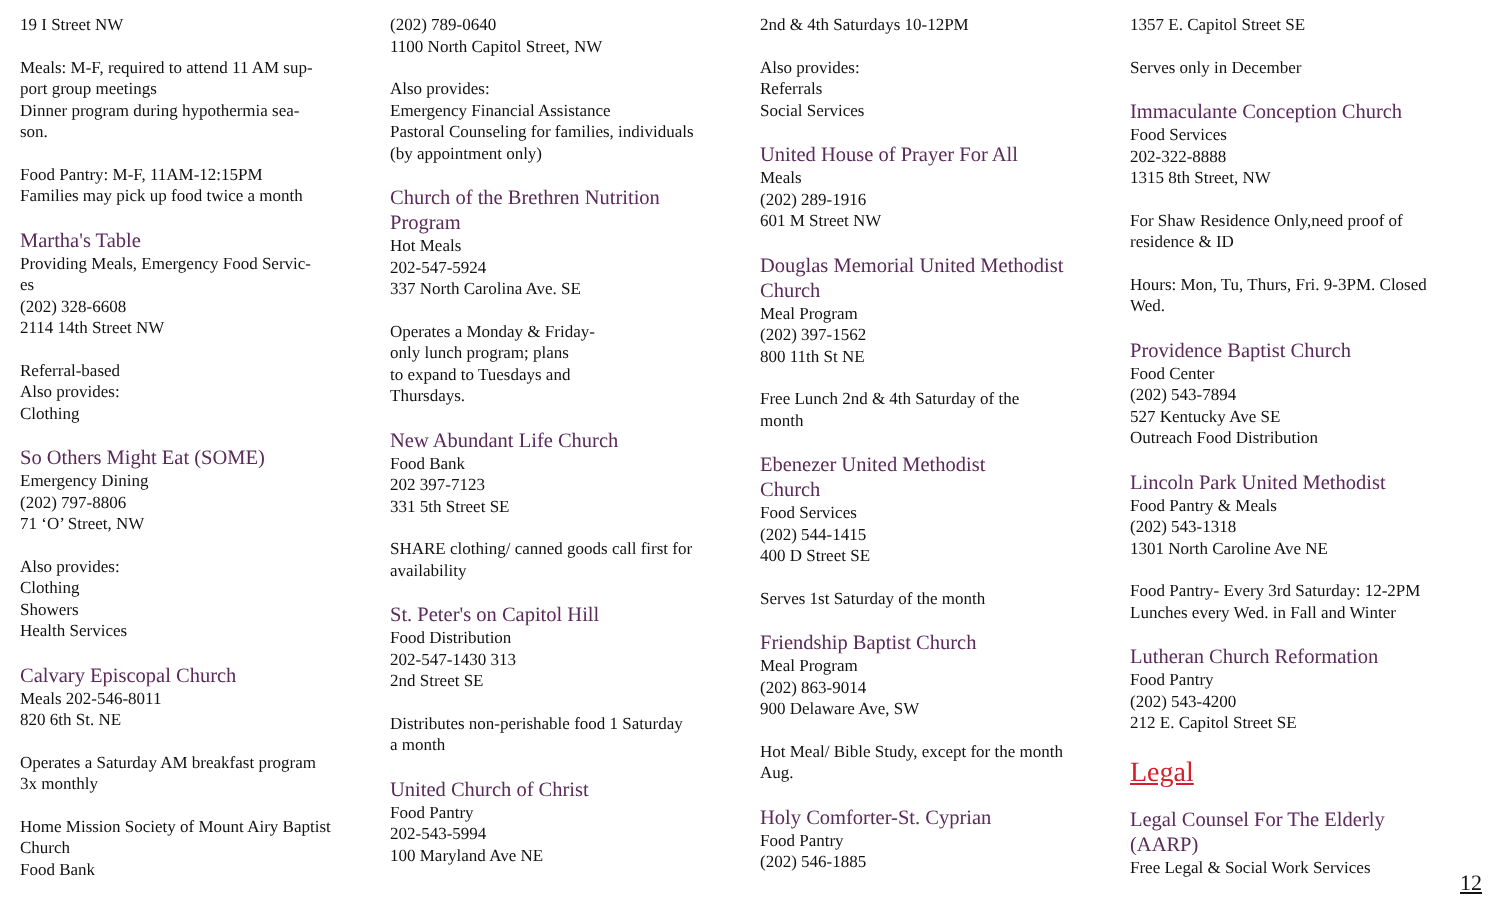19 I Street NW
Meals: M-F, required to attend 11 AM sup-
port group meetings
Dinner program during hypothermia sea-
son.
Food Pantry: M-F, 11AM-12:15PM
Families may pick up food twice a month
Martha's Table
Providing Meals, Emergency Food Servic-
es
(202) 328-6608
2114 14th Street NW
Referral-based
Also provides:
Clothing
So Others Might Eat (SOME)
Emergency Dining
(202) 797-8806
71 ‘O’ Street, NW
Also provides:
Clothing
Showers
Health Services
Calvary Episcopal Church
Meals 202-546-8011
820 6th St. NE
Operates a Saturday AM breakfast program
3x monthly
Home Mission Society of Mount Airy Baptist
Church
Food Bank
(202) 789-0640
1100 North Capitol Street, NW
Also provides:
Emergency Financial Assistance
Pastoral Counseling for families, individuals
(by appointment only)
Church of the Brethren Nutrition
Program
Hot Meals
202-547-5924
337 North Carolina Ave. SE
Operates a Monday & Friday-
only lunch program; plans
to expand to Tuesdays and
Thursdays.
New Abundant Life Church
Food Bank
202 397-7123
331 5th Street SE
SHARE clothing/ canned goods call first for
availability
St. Peter's on Capitol Hill
Food Distribution
202-547-1430 313
2nd Street SE
Distributes non-perishable food 1 Saturday
a month
United Church of Christ
Food Pantry
202-543-5994
100 Maryland Ave NE
2nd & 4th Saturdays 10-12PM
Also provides:
Referrals
Social Services
United House of Prayer For All
Meals
(202) 289-1916
601 M Street NW
Douglas Memorial United Methodist
Church
Meal Program
(202) 397-1562
800 11th St NE
Free Lunch 2nd & 4th Saturday of the
month
Ebenezer United Methodist
Church
Food Services
(202) 544-1415
400 D Street SE
Serves 1st Saturday of the month
Friendship Baptist Church
Meal Program
(202) 863-9014
900 Delaware Ave, SW
Hot Meal/ Bible Study, except for the month
Aug.
Holy Comforter-St. Cyprian
Food Pantry
(202) 546-1885
1357 E. Capitol Street SE
Serves only in December
Immaculante Conception Church
Food Services
202-322-8888
1315 8th Street, NW
For Shaw Residence Only,need proof of
residence & ID
Hours: Mon, Tu, Thurs, Fri. 9-3PM. Closed
Wed.
Providence Baptist Church
Food Center
(202) 543-7894
527 Kentucky Ave SE
Outreach Food Distribution
Lincoln Park United Methodist
Food Pantry & Meals
(202) 543-1318
1301 North Caroline Ave NE
Food Pantry- Every 3rd Saturday: 12-2PM
Lunches every Wed. in Fall and Winter
Lutheran Church Reformation
Food Pantry
(202) 543-4200
212 E. Capitol Street SE
Legal
Legal Counsel For The Elderly
(AARP)
Free Legal & Social Work Services
12